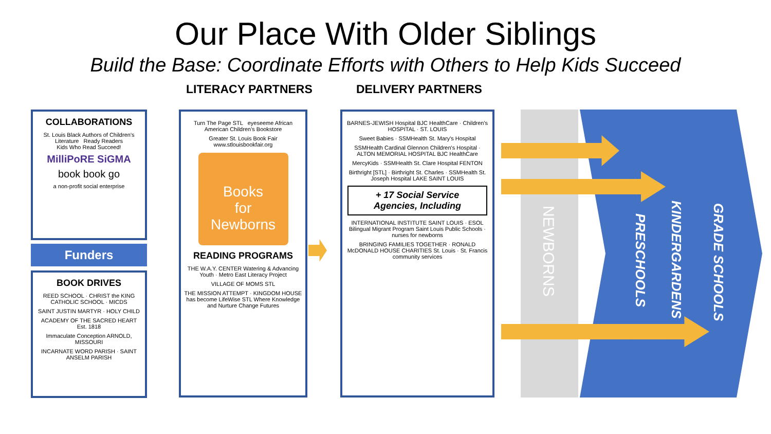Our Place With Older Siblings
Build the Base: Coordinate Efforts with Others to Help Kids Succeed
LITERACY PARTNERS DELIVERY PARTNERS
COLLABORATIONS
St. Louis Black Authors of Children's Literature Ready Readers
Kids Who Read Succeed!
MilliPoRE SiGMA
book book go
a non-profit social enterprise
Funders
BOOK DRIVES
REED SCHOOL · CHRIST the KING CATHOLIC SCHOOL · MICDS
SAINT JUSTIN MARTYR · HOLY CHILD
ACADEMY OF THE SACRED HEART Est. 1818
Immaculate Conception ARNOLD, MISSOURI
INCARNATE WORD PARISH · SAINT ANSELM PARISH
Turn The Page STL eyeseeme African American Children's Bookstore
Greater St. Louis Book Fair www.stlouisbookfair.org
Books
for
Newborns
READING PROGRAMS
THE W.A.Y. CENTER Watering & Advancing Youth · Metro East Literacy Project
VILLAGE OF MOMS STL
THE MISSION ATTEMPT · KINGDOM HOUSE has become LifeWise STL Where Knowledge and Nurture Change Futures
BARNES-JEWISH Hospital BJC HealthCare · Children's HOSPITAL · ST. LOUIS
Sweet Babies · SSMHealth St. Mary's Hospital
SSMHealth Cardinal Glennon Children's Hospital · ALTON MEMORIAL HOSPITAL BJC HealthCare
MercyKids · SSMHealth St. Clare Hospital FENTON
Birthright [STL] · Birthright St. Charles · SSMHealth St. Joseph Hospital LAKE SAINT LOUIS
+ 17 Social Service
Agencies, Including
INTERNATIONAL INSTITUTE SAINT LOUIS · ESOL Bilingual Migrant Program Saint Louis Public Schools · nurses for newborns
BRINGING FAMILIES TOGETHER · RONALD McDONALD HOUSE CHARITIES St. Louis · St. Francis community services
NEWBORNS
PRESCHOOLS
KINDERGARDENS
GRADE SCHOOLS